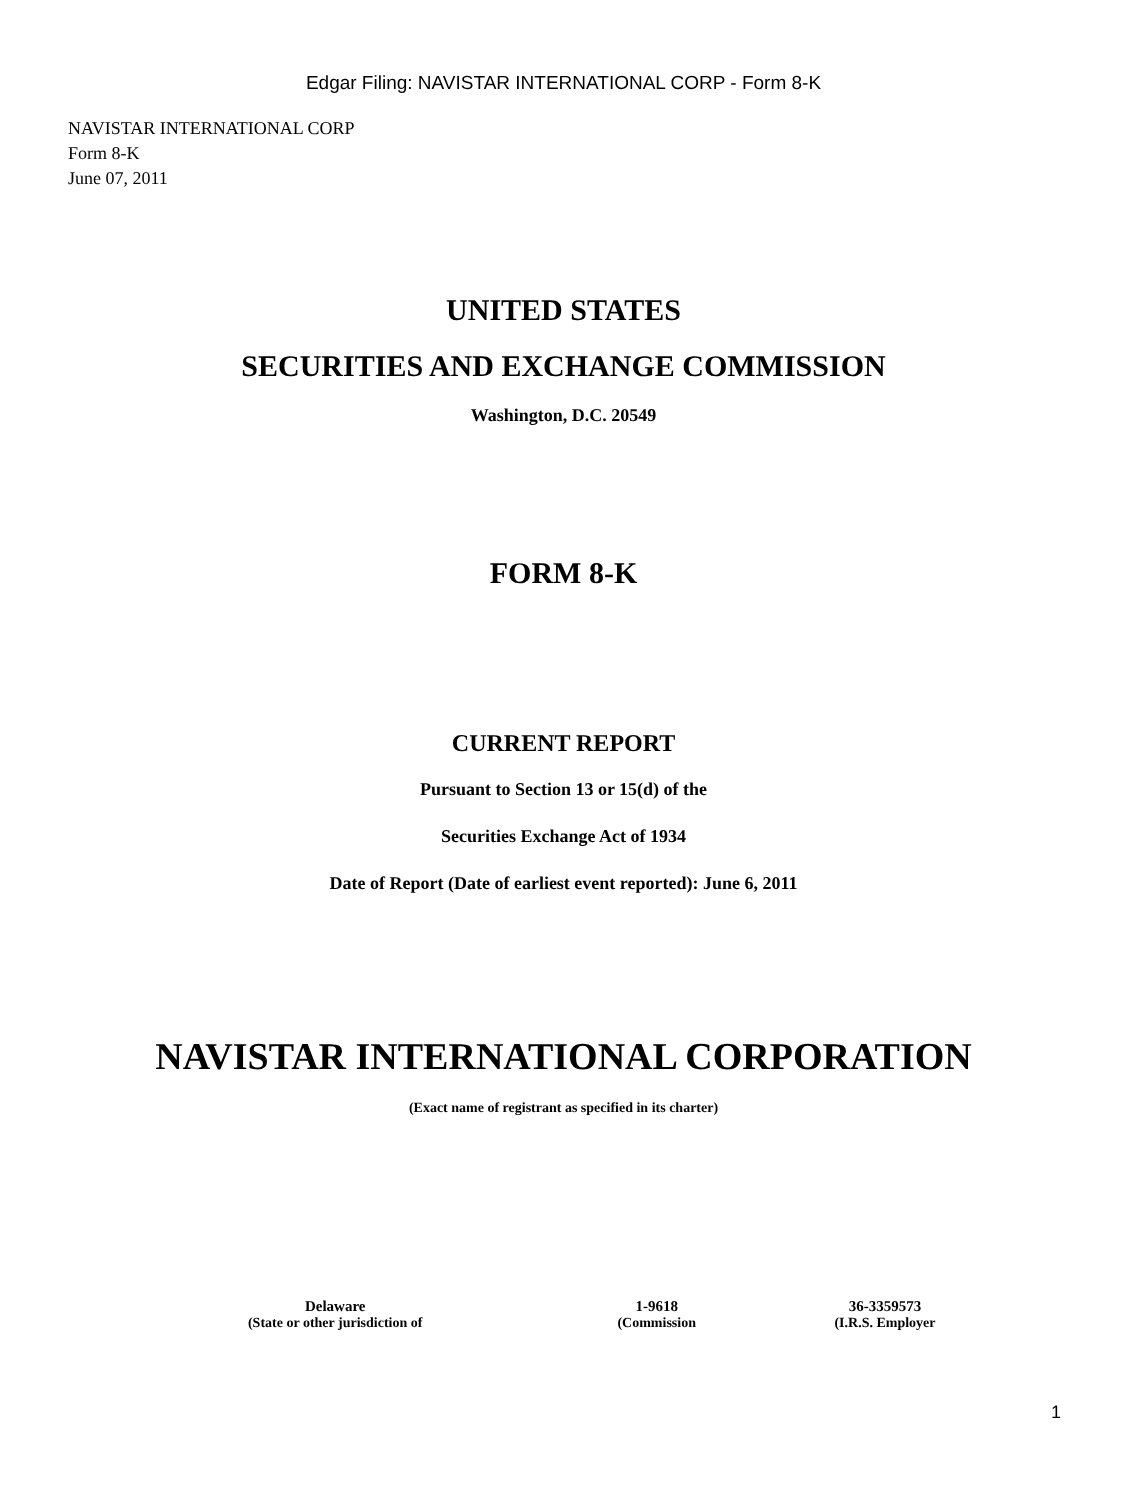Edgar Filing: NAVISTAR INTERNATIONAL CORP - Form 8-K
NAVISTAR INTERNATIONAL CORP
Form 8-K
June 07, 2011
UNITED STATES
SECURITIES AND EXCHANGE COMMISSION
Washington, D.C. 20549
FORM 8-K
CURRENT REPORT
Pursuant to Section 13 or 15(d) of the
Securities Exchange Act of 1934
Date of Report (Date of earliest event reported): June 6, 2011
NAVISTAR INTERNATIONAL CORPORATION
(Exact name of registrant as specified in its charter)
| Delaware | 1-9618 | 36-3359573 |
| (State or other jurisdiction of | (Commission | (I.R.S. Employer |
1